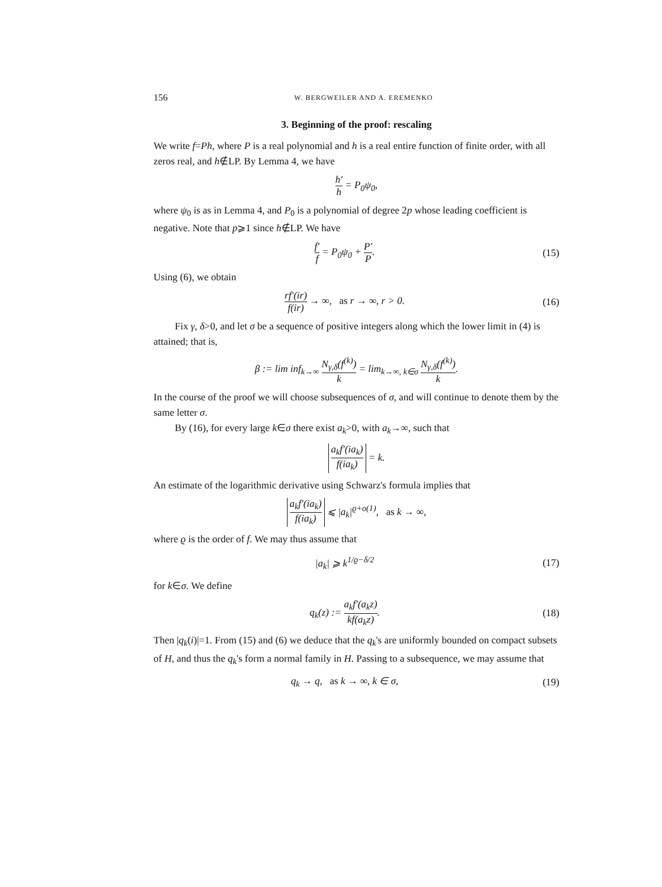156 W. BERGWEILER AND A. EREMENKO
3. Beginning of the proof: rescaling
We write f=Ph, where P is a real polynomial and h is a real entire function of finite order, with all zeros real, and h∉LP. By Lemma 4, we have
h′ h = P<sub>0</sub>ψ<sub>0</sub>,
where ψ<sub>0</sub> is as in Lemma 4, and P<sub>0</sub> is a polynomial of degree 2p whose leading coefficient is negative. Note that p⩾1 since h∉LP. We have
f′ f = P<sub>0</sub>ψ<sub>0</sub> + P′ P.
(15)
Using (6), we obtain
rf′(ir) f(ir) → ∞, as r → ∞, r > 0.
(16)
Fix γ, δ>0, and let σ be a sequence of positive integers along which the lower limit in (4) is attained; that is,
β := lim inf<sub>k→∞</sub> N<sub>γ,δ</sub>(f<sup>(k)</sup>) k = lim<sub>k→∞, k∈σ</sub> N<sub>γ,δ</sub>(f<sup>(k)</sup>) k.
In the course of the proof we will choose subsequences of σ, and will continue to denote them by the same letter σ.
By (16), for every large k∈σ there exist a<sub>k</sub>>0, with a<sub>k</sub>→∞, such that
a<sub>k</sub>f′(ia<sub>k</sub>) f(ia<sub>k</sub>) = k.
An estimate of the logarithmic derivative using Schwarz's formula implies that
a<sub>k</sub>f′(ia<sub>k</sub>) f(ia<sub>k</sub>) ⩽ |a<sub>k</sub>|<sup>ϱ+o(1)</sup>, as k → ∞,
where ϱ is the order of f. We may thus assume that
|a<sub>k</sub>| ⩾ k<sup>1/ϱ−δ/2</sup>
(17)
for k∈σ. We define
q<sub>k</sub>(z) := a<sub>k</sub>f′(a<sub>k</sub>z) kf(a<sub>k</sub>z).
(18)
Then |q<sub>k</sub>(i)|=1. From (15) and (6) we deduce that the q<sub>k</sub>'s are uniformly bounded on compact subsets of H, and thus the q<sub>k</sub>'s form a normal family in H. Passing to a subsequence, we may assume that
q<sub>k</sub> → q, as k → ∞, k ∈ σ,
(19)